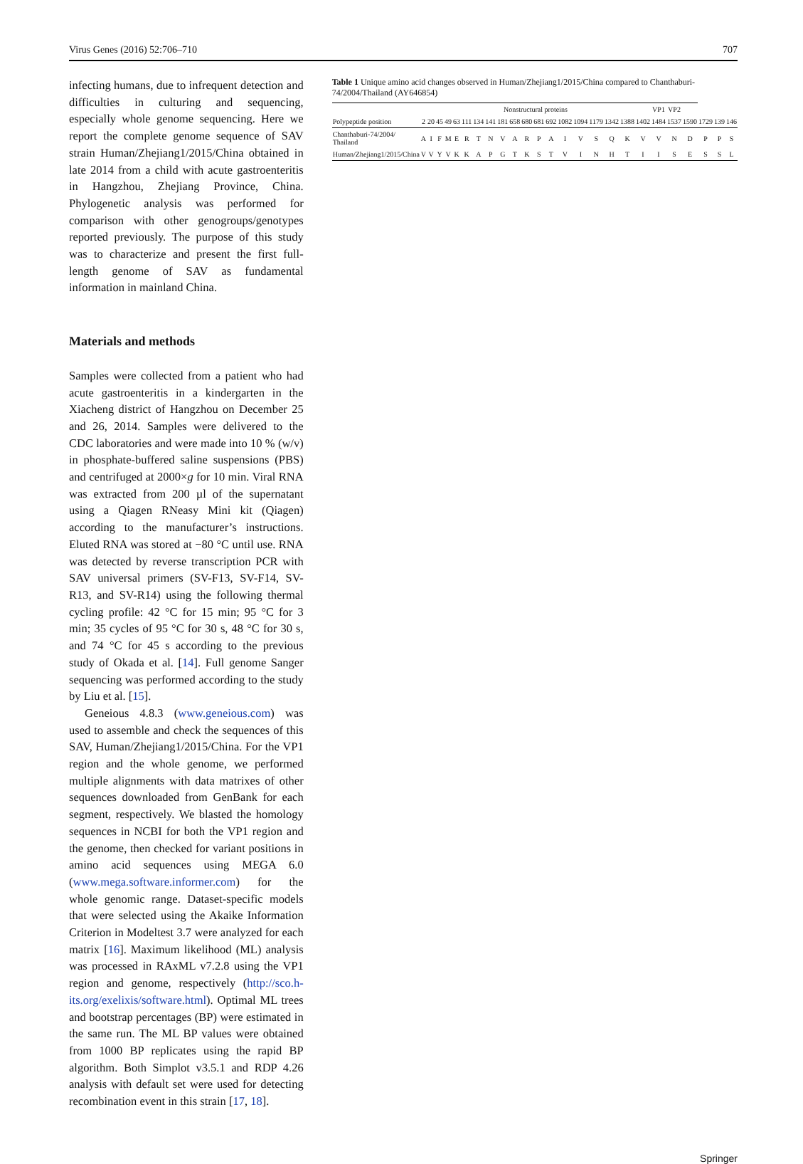Virus Genes (2016) 52:706–710 707
infecting humans, due to infrequent detection and difficulties in culturing and sequencing, especially whole genome sequencing. Here we report the complete genome sequence of SAV strain Human/Zhejiang1/2015/China obtained in late 2014 from a child with acute gastroenteritis in Hangzhou, Zhejiang Province, China. Phylogenetic analysis was performed for comparison with other genogroups/genotypes reported previously. The purpose of this study was to characterize and present the first full-length genome of SAV as fundamental information in mainland China.
Materials and methods
Samples were collected from a patient who had acute gastroenteritis in a kindergarten in the Xiacheng district of Hangzhou on December 25 and 26, 2014. Samples were delivered to the CDC laboratories and were made into 10 % (w/v) in phosphate-buffered saline suspensions (PBS) and centrifuged at 2000×g for 10 min. Viral RNA was extracted from 200 µl of the supernatant using a Qiagen RNeasy Mini kit (Qiagen) according to the manufacturer’s instructions. Eluted RNA was stored at −80 °C until use. RNA was detected by reverse transcription PCR with SAV universal primers (SV-F13, SV-F14, SV-R13, and SV-R14) using the following thermal cycling profile: 42 °C for 15 min; 95 °C for 3 min; 35 cycles of 95 °C for 30 s, 48 °C for 30 s, and 74 °C for 45 s according to the previous study of Okada et al. [14]. Full genome Sanger sequencing was performed according to the study by Liu et al. [15].
Geneious 4.8.3 (www.geneious.com) was used to assemble and check the sequences of this SAV, Human/Zhejiang1/2015/China. For the VP1 region and the whole genome, we performed multiple alignments with data matrixes of other sequences downloaded from GenBank for each segment, respectively. We blasted the homology sequences in NCBI for both the VP1 region and the genome, then checked for variant positions in amino acid sequences using MEGA 6.0 (www.mega.software.informer.com) for the whole genomic range. Dataset-specific models that were selected using the Akaike Information Criterion in Modeltest 3.7 were analyzed for each matrix [16]. Maximum likelihood (ML) analysis was processed in RAxML v7.2.8 using the VP1 region and genome, respectively (http://sco.h-its.org/exelixis/software.html). Optimal ML trees and bootstrap percentages (BP) were estimated in the same run. The ML BP values were obtained from 1000 BP replicates using the rapid BP algorithm. Both Simplot v3.5.1 and RDP 4.26 analysis with default set were used for detecting recombination event in this strain [17, 18].
Table 1 Unique amino acid changes observed in Human/Zhejiang1/2015/China compared to Chanthaburi-74/2004/Thailand (AY646854)
| | Nonstructural proteins | | | | | | | | | | | | | | | | | | | VP1 | VP2 | | | | |
| --- | --- | --- | --- | --- | --- | --- | --- | --- | --- | --- | --- | --- | --- | --- | --- | --- | --- | --- | --- | --- | --- | --- | --- | --- | --- |
| Polypeptide position | 2 | 20 | 45 | 49 | 63 | 111 | 134 | 141 | 181 | 658 | 680 | 681 | 692 | 1082 | 1094 | 1179 | 1342 | 1388 | 1402 | 1484 | 1537 | 1590 | 1729 | 139 | 146 |
| Chanthaburi-74/2004/ Thailand | A | I | F | M | E | R | T | N | V | A | R | P | A | I | V | S | Q | K | V | V | N | D | P | P | S |
| Human/Zhejiang1/2015/China | V | V | Y | V | K | K | A | P | G | T | K | S | T | V | I | N | H | T | I | I | S | E | S | S | L |
Springer